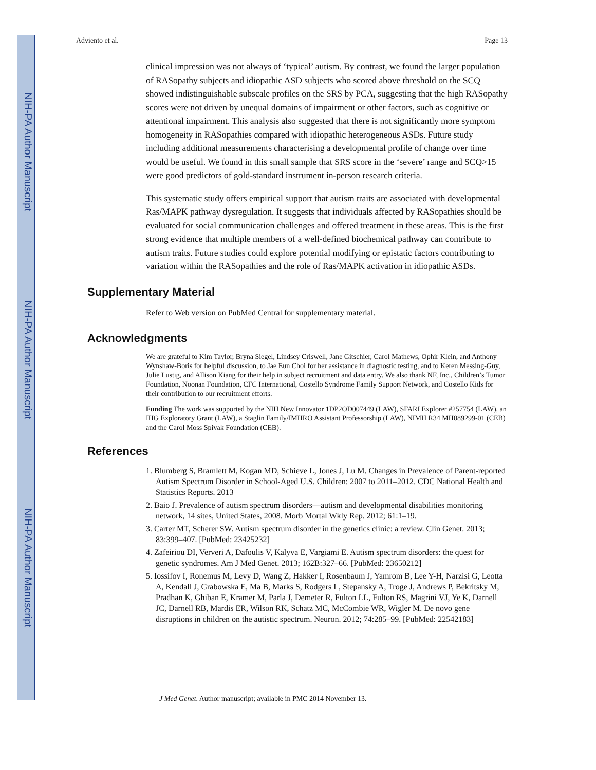NIH-PA Author Manuscript
NIH-PA Author Manuscript
NIH-PA Author Manuscript
Adviento et al. Page 13
clinical impression was not always of ‘typical’ autism. By contrast, we found the larger population of RASopathy subjects and idiopathic ASD subjects who scored above threshold on the SCQ showed indistinguishable subscale profiles on the SRS by PCA, suggesting that the high RASopathy scores were not driven by unequal domains of impairment or other factors, such as cognitive or attentional impairment. This analysis also suggested that there is not significantly more symptom homogeneity in RASopathies compared with idiopathic heterogeneous ASDs. Future study including additional measurements characterising a developmental profile of change over time would be useful. We found in this small sample that SRS score in the ‘severe’ range and SCQ>15 were good predictors of gold-standard instrument in-person research criteria.
This systematic study offers empirical support that autism traits are associated with developmental Ras/MAPK pathway dysregulation. It suggests that individuals affected by RASopathies should be evaluated for social communication challenges and offered treatment in these areas. This is the first strong evidence that multiple members of a well-defined biochemical pathway can contribute to autism traits. Future studies could explore potential modifying or epistatic factors contributing to variation within the RASopathies and the role of Ras/MAPK activation in idiopathic ASDs.
Supplementary Material
Refer to Web version on PubMed Central for supplementary material.
Acknowledgments
We are grateful to Kim Taylor, Bryna Siegel, Lindsey Criswell, Jane Gitschier, Carol Mathews, Ophir Klein, and Anthony Wynshaw-Boris for helpful discussion, to Jae Eun Choi for her assistance in diagnostic testing, and to Keren Messing-Guy, Julie Lustig, and Allison Kiang for their help in subject recruitment and data entry. We also thank NF, Inc., Children’s Tumor Foundation, Noonan Foundation, CFC International, Costello Syndrome Family Support Network, and Costello Kids for their contribution to our recruitment efforts.
Funding The work was supported by the NIH New Innovator 1DP2OD007449 (LAW), SFARI Explorer #257754 (LAW), an IHG Exploratory Grant (LAW), a Staglin Family/IMHRO Assistant Professorship (LAW), NIMH R34 MH089299-01 (CEB) and the Carol Moss Spivak Foundation (CEB).
References
1. Blumberg S, Bramlett M, Kogan MD, Schieve L, Jones J, Lu M. Changes in Prevalence of Parent-reported Autism Spectrum Disorder in School-Aged U.S. Children: 2007 to 2011–2012. CDC National Health and Statistics Reports. 2013
2. Baio J. Prevalence of autism spectrum disorders—autism and developmental disabilities monitoring network, 14 sites, United States, 2008. Morb Mortal Wkly Rep. 2012; 61:1–19.
3. Carter MT, Scherer SW. Autism spectrum disorder in the genetics clinic: a review. Clin Genet. 2013; 83:399–407. [PubMed: 23425232]
4. Zafeiriou DI, Ververi A, Dafoulis V, Kalyva E, Vargiami E. Autism spectrum disorders: the quest for genetic syndromes. Am J Med Genet. 2013; 162B:327–66. [PubMed: 23650212]
5. Iossifov I, Ronemus M, Levy D, Wang Z, Hakker I, Rosenbaum J, Yamrom B, Lee Y-H, Narzisi G, Leotta A, Kendall J, Grabowska E, Ma B, Marks S, Rodgers L, Stepansky A, Troge J, Andrews P, Bekritsky M, Pradhan K, Ghiban E, Kramer M, Parla J, Demeter R, Fulton LL, Fulton RS, Magrini VJ, Ye K, Darnell JC, Darnell RB, Mardis ER, Wilson RK, Schatz MC, McCombie WR, Wigler M. De novo gene disruptions in children on the autistic spectrum. Neuron. 2012; 74:285–99. [PubMed: 22542183]
J Med Genet. Author manuscript; available in PMC 2014 November 13.